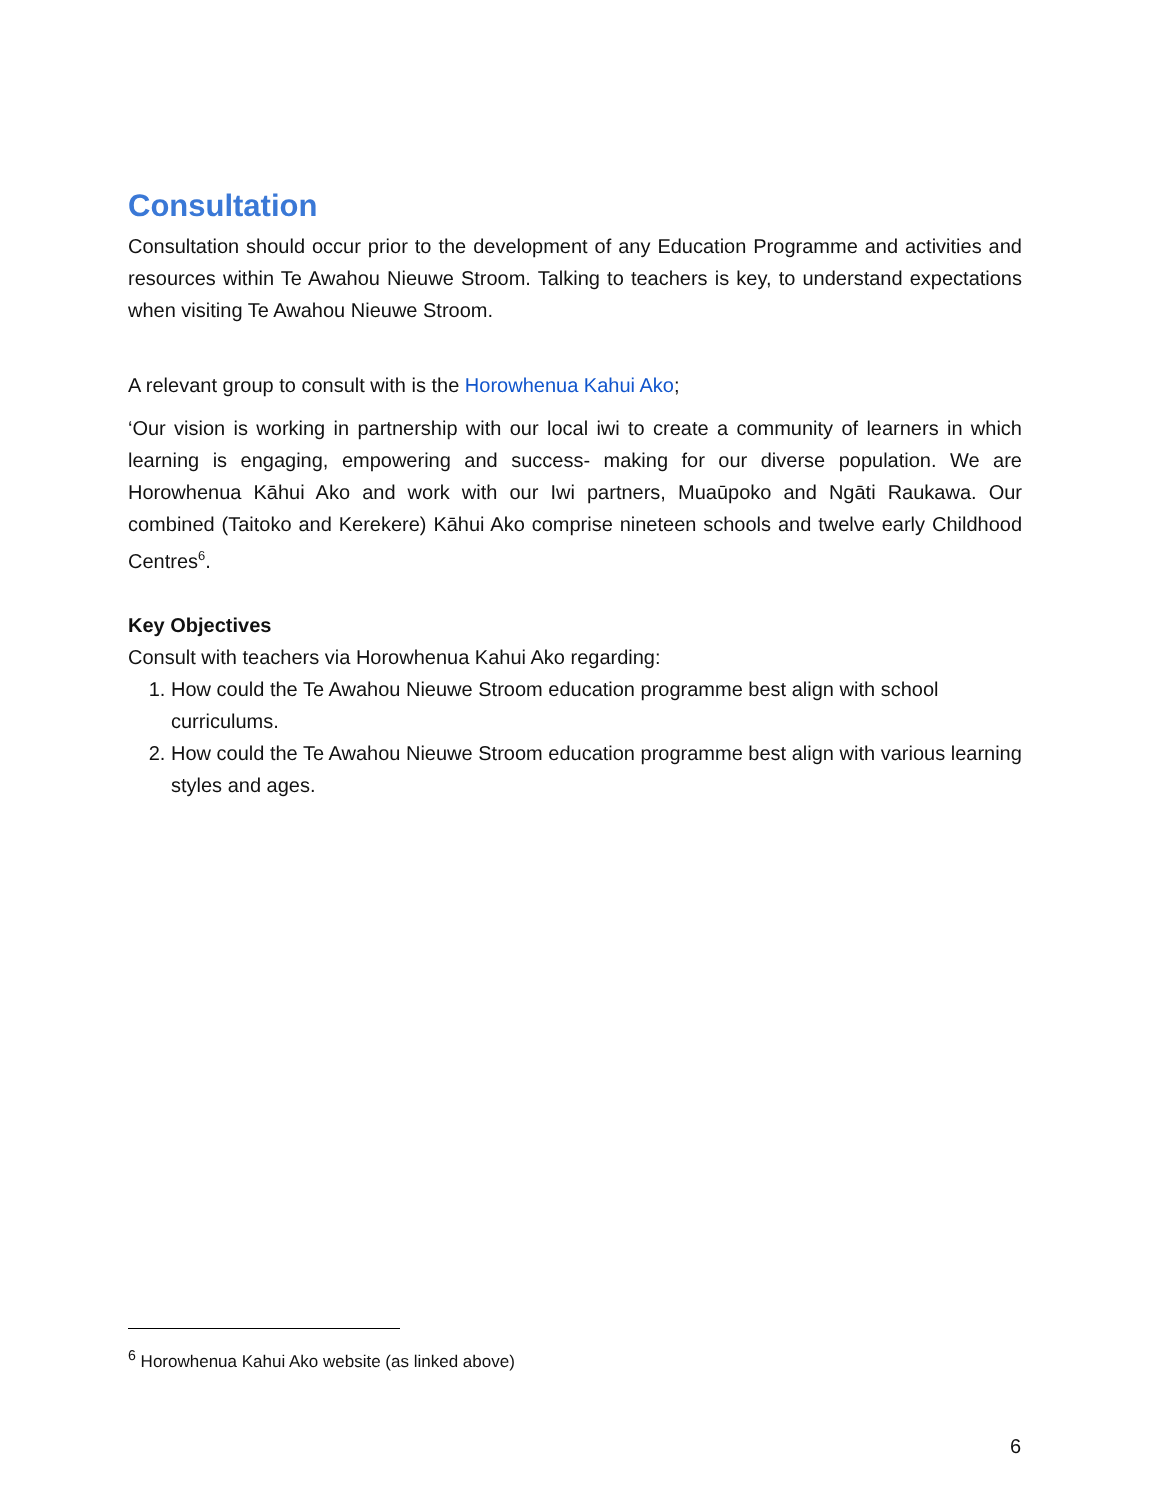Consultation
Consultation should occur prior to the development of any Education Programme and activities and resources within Te Awahou Nieuwe Stroom. Talking to teachers is key, to understand expectations when visiting Te Awahou Nieuwe Stroom.
A relevant group to consult with is the Horowhenua Kahui Ako;
‘Our vision is working in partnership with our local iwi to create a community of learners in which learning is engaging, empowering and success- making for our diverse population. We are Horowhenua Kāhui Ako and work with our Iwi partners, Muaūpoko and Ngāti Raukawa. Our combined (Taitoko and Kerekere) Kāhui Ako comprise nineteen schools and twelve early Childhood Centres<sup>6</sup>.
Key Objectives
Consult with teachers via Horowhenua Kahui Ako regarding:
1. How could the Te Awahou Nieuwe Stroom education programme best align with school curriculums.
2. How could the Te Awahou Nieuwe Stroom education programme best align with various learning styles and ages.
<sup>6</sup> Horowhenua Kahui Ako website (as linked above)
6